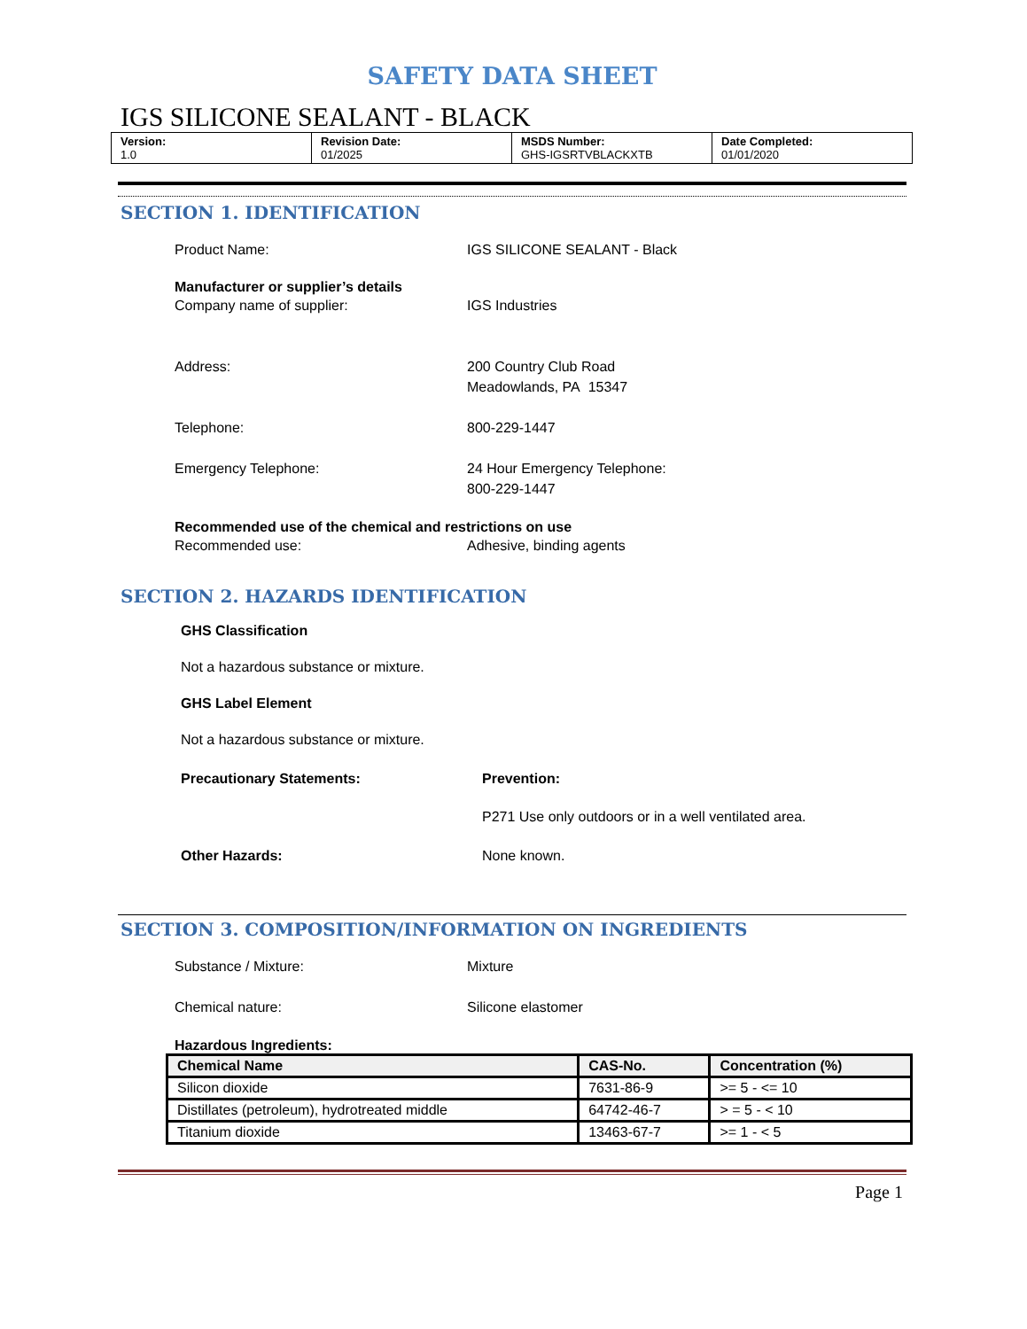SAFETY DATA SHEET
IGS SILICONE SEALANT - BLACK
| Version: 1.0 | Revision Date: 01/2025 | MSDS Number: GHS-IGSRTVBLACKXTB | Date Completed: 01/01/2020 |
SECTION 1. IDENTIFICATION
Product Name: IGS SILICONE SEALANT - Black
Manufacturer or supplier’s details
Company name of supplier: IGS Industries
Address: 200 Country Club Road
Meadowlands, PA 15347
Telephone: 800-229-1447
Emergency Telephone: 24 Hour Emergency Telephone:
800-229-1447
Recommended use of the chemical and restrictions on use
Recommended use: Adhesive, binding agents
SECTION 2. HAZARDS IDENTIFICATION
GHS Classification
Not a hazardous substance or mixture.
GHS Label Element
Not a hazardous substance or mixture.
Precautionary Statements: Prevention:
P271 Use only outdoors or in a well ventilated area.
Other Hazards: None known.
SECTION 3. COMPOSITION/INFORMATION ON INGREDIENTS
Substance / Mixture: Mixture
Chemical nature: Silicone elastomer
Hazardous Ingredients:
| Chemical Name | CAS-No. | Concentration (%) |
| --- | --- | --- |
| Silicon dioxide | 7631-86-9 | >= 5 - <= 10 |
| Distillates (petroleum), hydrotreated middle | 64742-46-7 | > = 5 - < 10 |
| Titanium dioxide | 13463-67-7 | >= 1 - < 5 |
Page 1